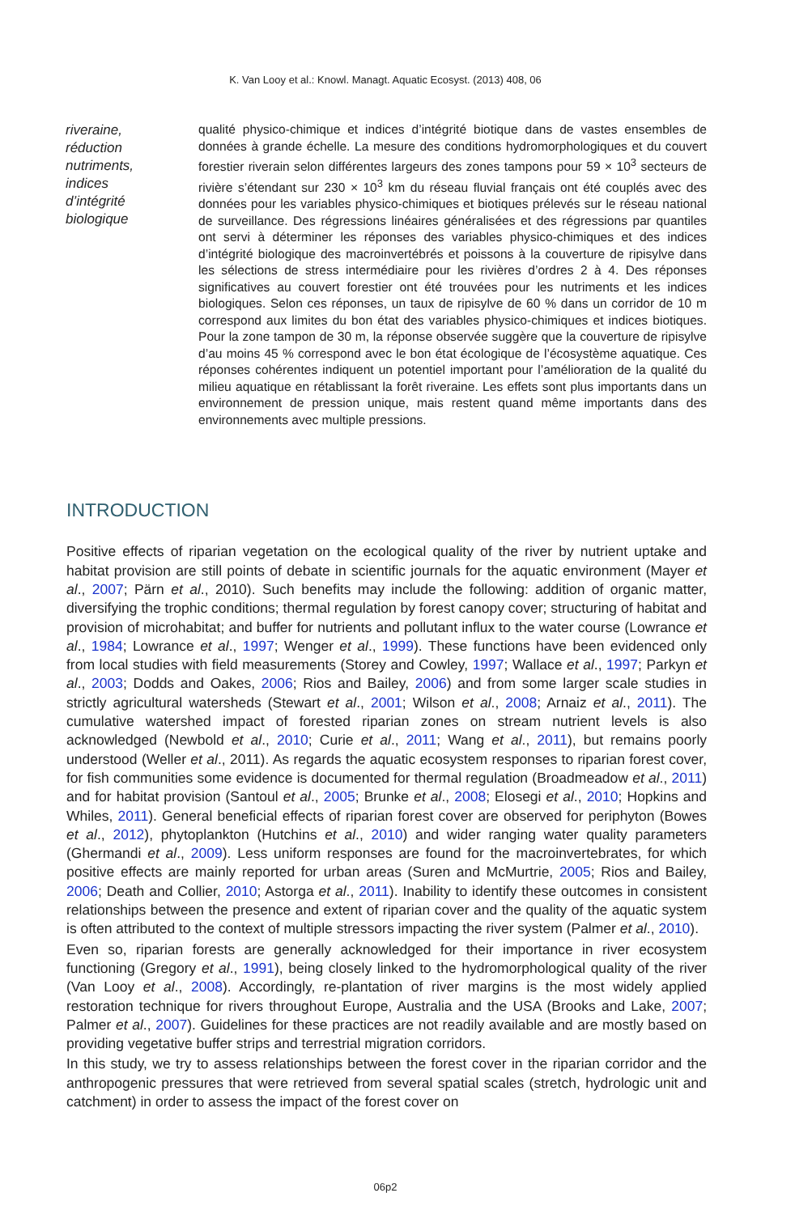K. Van Looy et al.: Knowl. Managt. Aquatic Ecosyst. (2013) 408, 06
riveraine,
réduction
nutriments,
indices
d’intégrité
biologique
qualité physico-chimique et indices d’intégrité biotique dans de vastes ensembles de données à grande échelle. La mesure des conditions hydromorphologiques et du couvert forestier riverain selon différentes largeurs des zones tampons pour 59 × 10<sup>3</sup> secteurs de rivière s’étendant sur 230 × 10<sup>3</sup> km du réseau fluvial français ont été couplés avec des données pour les variables physico-chimiques et biotiques prélevés sur le réseau national de surveillance. Des régressions linéaires généralisées et des régressions par quantiles ont servi à déterminer les réponses des variables physico-chimiques et des indices d’intégrité biologique des macroinvertébrés et poissons à la couverture de ripisylve dans les sélections de stress intermédiaire pour les rivières d’ordres 2 à 4. Des réponses significatives au couvert forestier ont été trouvées pour les nutriments et les indices biologiques. Selon ces réponses, un taux de ripisylve de 60 % dans un corridor de 10 m correspond aux limites du bon état des variables physico-chimiques et indices biotiques. Pour la zone tampon de 30 m, la réponse observée suggère que la couverture de ripisylve d’au moins 45 % correspond avec le bon état écologique de l’écosystème aquatique. Ces réponses cohérentes indiquent un potentiel important pour l’amélioration de la qualité du milieu aquatique en rétablissant la forêt riveraine. Les effets sont plus importants dans un environnement de pression unique, mais restent quand même importants dans des environnements avec multiple pressions.
INTRODUCTION
Positive effects of riparian vegetation on the ecological quality of the river by nutrient uptake and habitat provision are still points of debate in scientific journals for the aquatic environment (Mayer et al., 2007; Pärn et al., 2010). Such benefits may include the following: addition of organic matter, diversifying the trophic conditions; thermal regulation by forest canopy cover; structuring of habitat and provision of microhabitat; and buffer for nutrients and pollutant influx to the water course (Lowrance et al., 1984; Lowrance et al., 1997; Wenger et al., 1999). These functions have been evidenced only from local studies with field measurements (Storey and Cowley, 1997; Wallace et al., 1997; Parkyn et al., 2003; Dodds and Oakes, 2006; Rios and Bailey, 2006) and from some larger scale studies in strictly agricultural watersheds (Stewart et al., 2001; Wilson et al., 2008; Arnaiz et al., 2011). The cumulative watershed impact of forested riparian zones on stream nutrient levels is also acknowledged (Newbold et al., 2010; Curie et al., 2011; Wang et al., 2011), but remains poorly understood (Weller et al., 2011). As regards the aquatic ecosystem responses to riparian forest cover, for fish communities some evidence is documented for thermal regulation (Broadmeadow et al., 2011) and for habitat provision (Santoul et al., 2005; Brunke et al., 2008; Elosegi et al., 2010; Hopkins and Whiles, 2011). General beneficial effects of riparian forest cover are observed for periphyton (Bowes et al., 2012), phytoplankton (Hutchins et al., 2010) and wider ranging water quality parameters (Ghermandi et al., 2009). Less uniform responses are found for the macroinvertebrates, for which positive effects are mainly reported for urban areas (Suren and McMurtrie, 2005; Rios and Bailey, 2006; Death and Collier, 2010; Astorga et al., 2011). Inability to identify these outcomes in consistent relationships between the presence and extent of riparian cover and the quality of the aquatic system is often attributed to the context of multiple stressors impacting the river system (Palmer et al., 2010).
Even so, riparian forests are generally acknowledged for their importance in river ecosystem functioning (Gregory et al., 1991), being closely linked to the hydromorphological quality of the river (Van Looy et al., 2008). Accordingly, re-plantation of river margins is the most widely applied restoration technique for rivers throughout Europe, Australia and the USA (Brooks and Lake, 2007; Palmer et al., 2007). Guidelines for these practices are not readily available and are mostly based on providing vegetative buffer strips and terrestrial migration corridors.
In this study, we try to assess relationships between the forest cover in the riparian corridor and the anthropogenic pressures that were retrieved from several spatial scales (stretch, hydrologic unit and catchment) in order to assess the impact of the forest cover on
06p2